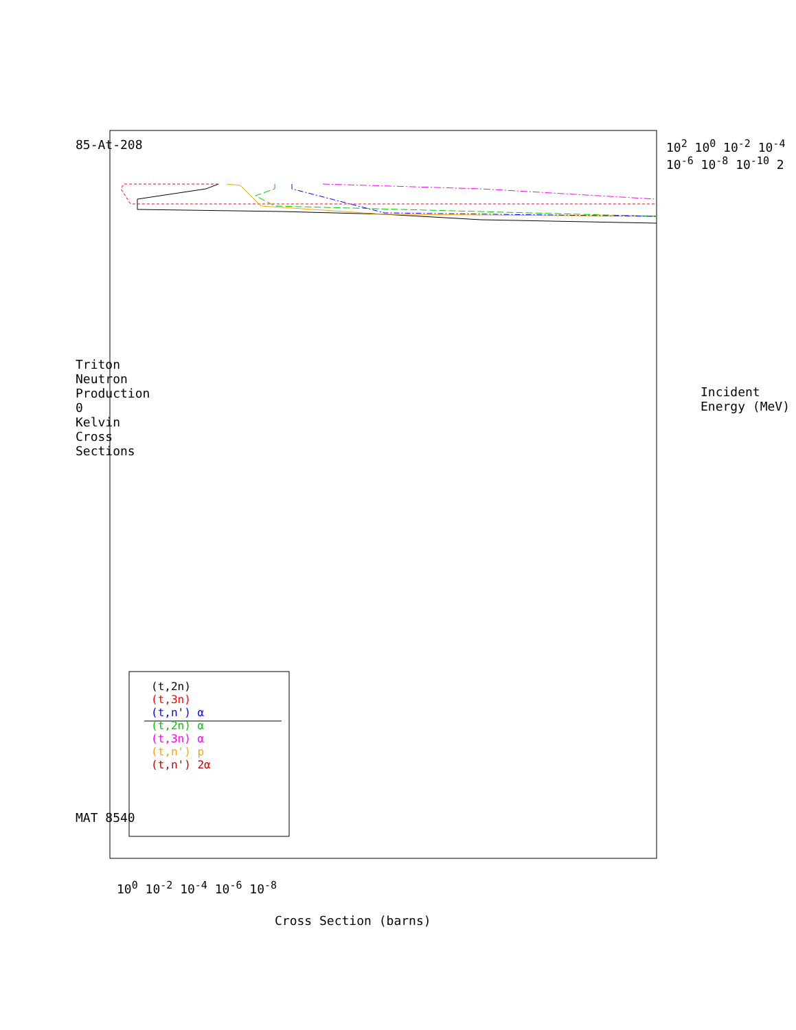Triton Neutron Production
0 Kelvin Cross Sections
MAT 8540
85-At-208
Incident Energy (MeV)
Cross Section (barns)
10<sup>2</sup> 10<sup>0</sup> 10<sup>-2</sup> 10<sup>-4</sup> 10<sup>-6</sup> 10<sup>-8</sup> 10<sup>-10</sup> 2
10<sup>0</sup> 10<sup>-2</sup> 10<sup>-4</sup> 10<sup>-6</sup> 10<sup>-8</sup>
(t,2n)
(t,3n)
(t,n') α
(t,2n) α
(t,3n) α
(t,n') p
(t,n') 2α